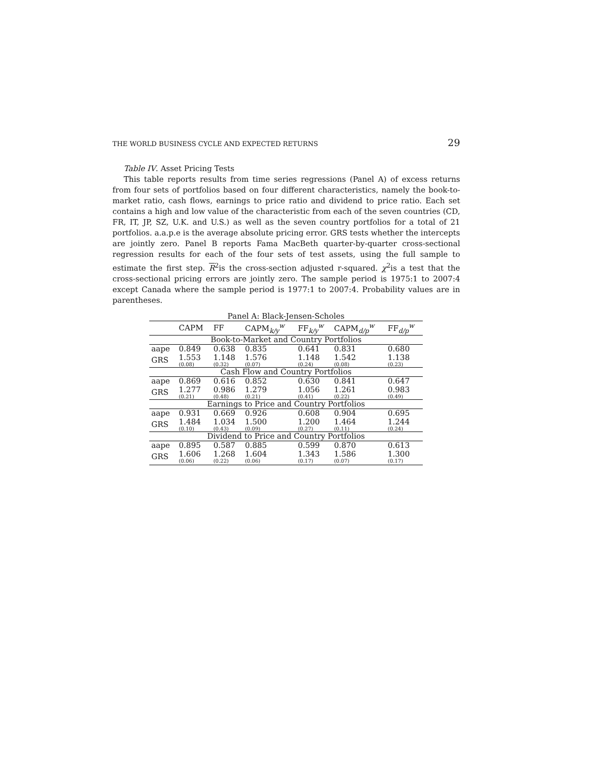THE WORLD BUSINESS CYCLE AND EXPECTED RETURNS 29
Table IV. Asset Pricing Tests
This table reports results from time series regressions (Panel A) of excess returns from four sets of portfolios based on four different characteristics, namely the book-to-market ratio, cash flows, earnings to price ratio and dividend to price ratio. Each set contains a high and low value of the characteristic from each of the seven countries (CD, FR, IT, JP, SZ, U.K. and U.S.) as well as the seven country portfolios for a total of 21 portfolios. a.a.p.e is the average absolute pricing error. GRS tests whether the intercepts are jointly zero. Panel B reports Fama MacBeth quarter-by-quarter cross-sectional regression results for each of the four sets of test assets, using the full sample to estimate the first step. R<sup>2</sup>is the cross-section adjusted r-squared. χ<sup>2</sup>is a test that the cross-sectional pricing errors are jointly zero. The sample period is 1975:1 to 2007:4 except Canada where the sample period is 1977:1 to 2007:4. Probability values are in parentheses.
| Panel A: Black-Jensen-Scholes | | | | | | |
| | CAPM | FF | CAPM<sub>k/y</sub><sup>w</sup> | FF<sub>k/y</sub><sup>w</sup> | CAPM<sub>d/p</sub><sup>w</sup> | FF<sub>d/p</sub><sup>w</sup> |
| Book-to-Market and Country Portfolios | | | | | | |
| aape | 0.849 | 0.638 | 0.835 | 0.641 | 0.831 | 0.680 |
| GRS | 1.553 (0.08) | 1.148 (0.32) | 1.576 (0.07) | 1.148 (0.24) | 1.542 (0.08) | 1.138 (0.23) |
| Cash Flow and Country Portfolios | | | | | | |
| aape | 0.869 | 0.616 | 0.852 | 0.630 | 0.841 | 0.647 |
| GRS | 1.277 (0.21) | 0.986 (0.48) | 1.279 (0.21) | 1.056 (0.41) | 1.261 (0.22) | 0.983 (0.49) |
| Earnings to Price and Country Portfolios | | | | | | |
| aape | 0.931 | 0.669 | 0.926 | 0.608 | 0.904 | 0.695 |
| GRS | 1.484 (0.10) | 1.034 (0.43) | 1.500 (0.09) | 1.200 (0.27) | 1.464 (0.11) | 1.244 (0.24) |
| Dividend to Price and Country Portfolios | | | | | | |
| aape | 0.895 | 0.587 | 0.885 | 0.599 | 0.870 | 0.613 |
| GRS | 1.606 (0.06) | 1.268 (0.22) | 1.604 (0.06) | 1.343 (0.17) | 1.586 (0.07) | 1.300 (0.17) |